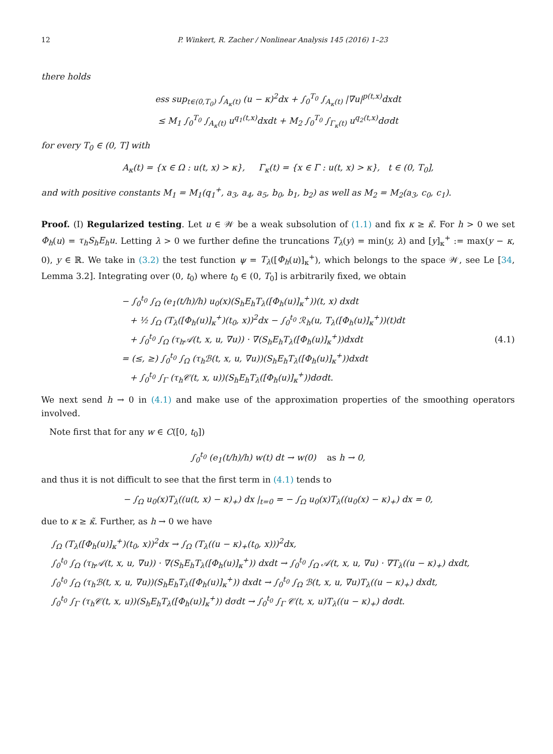12 P. Winkert, R. Zacher / Nonlinear Analysis 145 (2016) 1–23
there holds
ess sup<sub>t∈(0,T<sub>0</sub>)</sub> ∫<sub>A<sub>κ</sub>(t)</sub> (u − κ)<sup>2</sup>dx + ∫<sub>0</sub><sup>T<sub>0</sub></sup> ∫<sub>A<sub>κ</sub>(t)</sub> |∇u|<sup>p(t,x)</sup>dxdt
≤ M<sub>1</sub> ∫<sub>0</sub><sup>T<sub>0</sub></sup> ∫<sub>A<sub>κ</sub>(t)</sub> u<sup>q<sub>1</sub>(t,x)</sup>dxdt + M<sub>2</sub> ∫<sub>0</sub><sup>T<sub>0</sub></sup> ∫<sub>Γ<sub>κ</sub>(t)</sub> u<sup>q<sub>2</sub>(t,x)</sup>dσdt
for every T<sub>0</sub> ∈ (0, T] with
A<sub>κ</sub>(t) = {x ∈ Ω : u(t, x) > κ}, Γ<sub>κ</sub>(t) = {x ∈ Γ : u(t, x) > κ}, t ∈ (0, T<sub>0</sub>],
and with positive constants M<sub>1</sub> = M<sub>1</sub>(q<sub>1</sub><sup>+</sup>, a<sub>3</sub>, a<sub>4</sub>, a<sub>5</sub>, b<sub>0</sub>, b<sub>1</sub>, b<sub>2</sub>) as well as M<sub>2</sub> = M<sub>2</sub>(a<sub>3</sub>, c<sub>0</sub>, c<sub>1</sub>).
Proof. (I) Regularized testing. Let u ∈ 𝒲 be a weak subsolution of (1.1) and fix κ ≥ κ̃. For h > 0 we set Φ<sub>h</sub>(u) = τ<sub>h</sub>S<sub>h</sub>E<sub>h</sub>u. Letting λ > 0 we further define the truncations T<sub>λ</sub>(y) = min(y, λ) and [y]<sub>κ</sub><sup>+</sup> := max(y − κ, 0), y ∈ ℝ. We take in (3.2) the test function ψ = T<sub>λ</sub>([Φ<sub>h</sub>(u)]<sub>κ</sub><sup>+</sup>), which belongs to the space 𝒲, see Le [34, Lemma 3.2]. Integrating over (0, t<sub>0</sub>) where t<sub>0</sub> ∈ (0, T<sub>0</sub>] is arbitrarily fixed, we obtain
− ∫<sub>0</sub><sup>t<sub>0</sub></sup> ∫<sub>Ω</sub> (e<sub>1</sub>(t/h)/h) u<sub>0</sub>(x)(S<sub>h</sub>E<sub>h</sub>T<sub>λ</sub>([Φ<sub>h</sub>(u)]<sub>κ</sub><sup>+</sup>))(t, x) dxdt
+ ½ ∫<sub>Ω</sub> (T<sub>λ</sub>([Φ<sub>h</sub>(u)]<sub>κ</sub><sup>+</sup>)(t<sub>0</sub>, x))<sup>2</sup>dx − ∫<sub>0</sub><sup>t<sub>0</sub></sup> ℛ<sub>h</sub>(u, T<sub>λ</sub>([Φ<sub>h</sub>(u)]<sub>κ</sub><sup>+</sup>))(t)dt
+ ∫<sub>0</sub><sup>t<sub>0</sub></sup> ∫<sub>Ω</sub> (τ<sub>h</sub>𝒜(t, x, u, ∇u)) · ∇(S<sub>h</sub>E<sub>h</sub>T<sub>λ</sub>([Φ<sub>h</sub>(u)]<sub>κ</sub><sup>+</sup>))dxdt
= (≤, ≥) ∫<sub>0</sub><sup>t<sub>0</sub></sup> ∫<sub>Ω</sub> (τ<sub>h</sub>ℬ(t, x, u, ∇u))(S<sub>h</sub>E<sub>h</sub>T<sub>λ</sub>([Φ<sub>h</sub>(u)]<sub>κ</sub><sup>+</sup>))dxdt
+ ∫<sub>0</sub><sup>t<sub>0</sub></sup> ∫<sub>Γ</sub> (τ<sub>h</sub>𝒞(t, x, u))(S<sub>h</sub>E<sub>h</sub>T<sub>λ</sub>([Φ<sub>h</sub>(u)]<sub>κ</sub><sup>+</sup>))dσdt.
(4.1)
We next send h → 0 in (4.1) and make use of the approximation properties of the smoothing operators involved.
Note first that for any w ∈ C([0, t<sub>0</sub>])
∫<sub>0</sub><sup>t<sub>0</sub></sup> (e<sub>1</sub>(t/h)/h) w(t) dt → w(0) as h → 0,
and thus it is not difficult to see that the first term in (4.1) tends to
− ∫<sub>Ω</sub> u<sub>0</sub>(x)T<sub>λ</sub>((u(t, x) − κ)<sub>+</sub>) dx |<sub>t=0</sub> = − ∫<sub>Ω</sub> u<sub>0</sub>(x)T<sub>λ</sub>((u<sub>0</sub>(x) − κ)<sub>+</sub>) dx = 0,
due to κ ≥ κ̃. Further, as h → 0 we have
∫<sub>Ω</sub> (T<sub>λ</sub>([Φ<sub>h</sub>(u)]<sub>κ</sub><sup>+</sup>)(t<sub>0</sub>, x))<sup>2</sup>dx → ∫<sub>Ω</sub> (T<sub>λ</sub>((u − κ)<sub>+</sub>(t<sub>0</sub>, x)))<sup>2</sup>dx,
∫<sub>0</sub><sup>t<sub>0</sub></sup> ∫<sub>Ω</sub> (τ<sub>h</sub>𝒜(t, x, u, ∇u)) · ∇(S<sub>h</sub>E<sub>h</sub>T<sub>λ</sub>([Φ<sub>h</sub>(u)]<sub>κ</sub><sup>+</sup>)) dxdt → ∫<sub>0</sub><sup>t<sub>0</sub></sup> ∫<sub>Ω</sub> 𝒜(t, x, u, ∇u) · ∇T<sub>λ</sub>((u − κ)<sub>+</sub>) dxdt,
∫<sub>0</sub><sup>t<sub>0</sub></sup> ∫<sub>Ω</sub> (τ<sub>h</sub>ℬ(t, x, u, ∇u))(S<sub>h</sub>E<sub>h</sub>T<sub>λ</sub>([Φ<sub>h</sub>(u)]<sub>κ</sub><sup>+</sup>)) dxdt → ∫<sub>0</sub><sup>t<sub>0</sub></sup> ∫<sub>Ω</sub> ℬ(t, x, u, ∇u)T<sub>λ</sub>((u − κ)<sub>+</sub>) dxdt,
∫<sub>0</sub><sup>t<sub>0</sub></sup> ∫<sub>Γ</sub> (τ<sub>h</sub>𝒞(t, x, u))(S<sub>h</sub>E<sub>h</sub>T<sub>λ</sub>([Φ<sub>h</sub>(u)]<sub>κ</sub><sup>+</sup>)) dσdt → ∫<sub>0</sub><sup>t<sub>0</sub></sup> ∫<sub>Γ</sub> 𝒞(t, x, u)T<sub>λ</sub>((u − κ)<sub>+</sub>) dσdt.